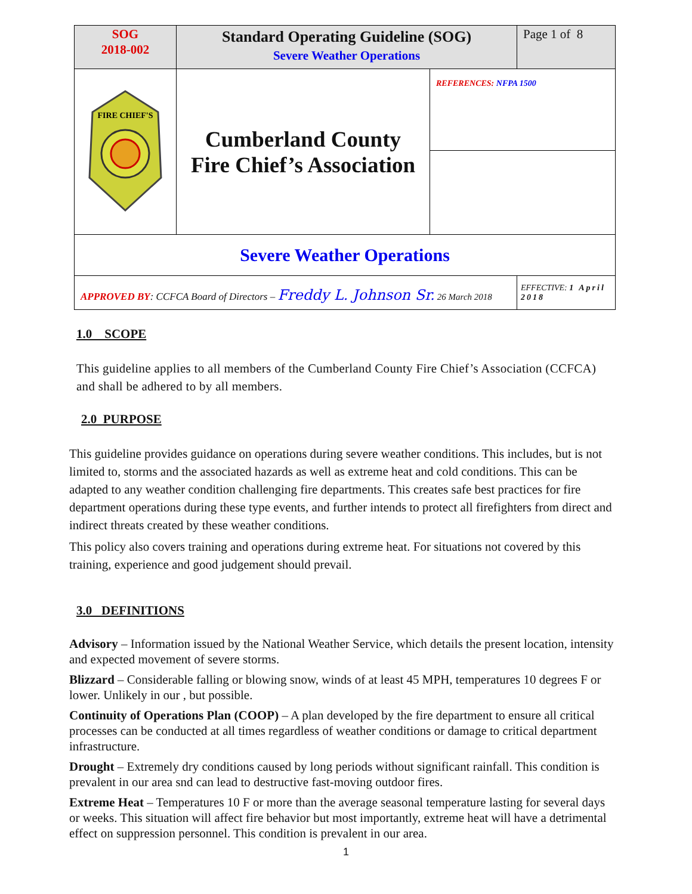| SOG 2018-002 | Standard Operating Guideline (SOG) Severe Weather Operations | | Page 1 of 8 |
| FIRE CHIEF'S | Cumberland County Fire Chief’s Association | REFERENCES: NFPA 1500 | |
| Severe Weather Operations | | | |
| APPROVED BY : CCFCA Board of Directors – Freddy L. Johnson Sr. 26 March 2018 | | | EFFECTIVE: 1 April 2018 |
1.0 SCOPE
This guideline applies to all members of the Cumberland County Fire Chief’s Association (CCFCA) and shall be adhered to by all members.
2.0 PURPOSE
This guideline provides guidance on operations during severe weather conditions. This includes, but is not limited to, storms and the associated hazards as well as extreme heat and cold conditions. This can be adapted to any weather condition challenging fire departments. This creates safe best practices for fire department operations during these type events, and further intends to protect all firefighters from direct and indirect threats created by these weather conditions.
This policy also covers training and operations during extreme heat. For situations not covered by this training, experience and good judgement should prevail.
3.0 DEFINITIONS
Advisory – Information issued by the National Weather Service, which details the present location, intensity and expected movement of severe storms.
Blizzard – Considerable falling or blowing snow, winds of at least 45 MPH, temperatures 10 degrees F or lower. Unlikely in our , but possible.
Continuity of Operations Plan (COOP) – A plan developed by the fire department to ensure all critical processes can be conducted at all times regardless of weather conditions or damage to critical department infrastructure.
Drought – Extremely dry conditions caused by long periods without significant rainfall. This condition is prevalent in our area snd can lead to destructive fast-moving outdoor fires.
Extreme Heat – Temperatures 10 F or more than the average seasonal temperature lasting for several days or weeks. This situation will affect fire behavior but most importantly, extreme heat will have a detrimental effect on suppression personnel. This condition is prevalent in our area.
1